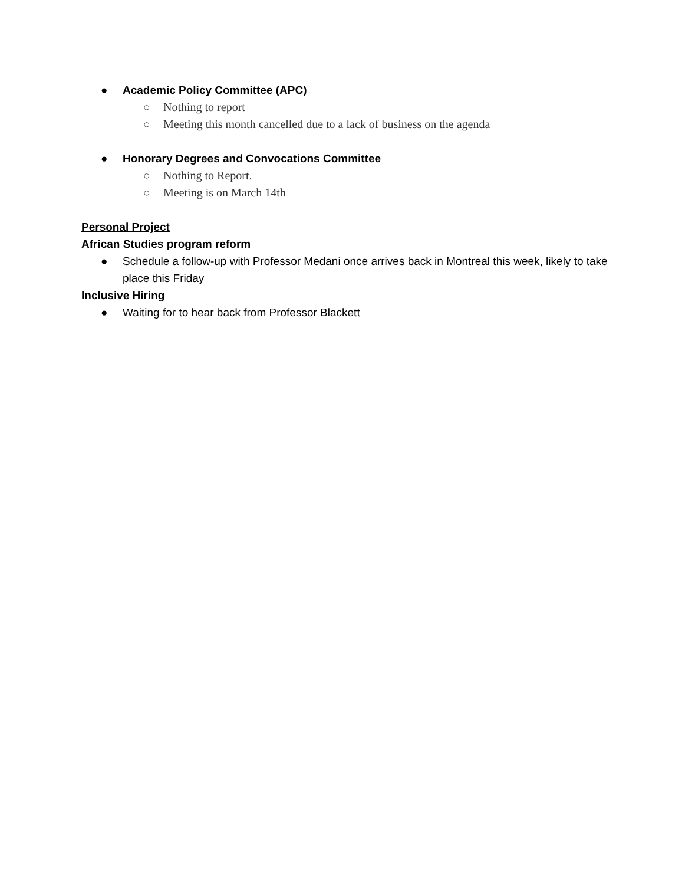● Academic Policy Committee (APC)
○ Nothing to report
○ Meeting this month cancelled due to a lack of business on the agenda
● Honorary Degrees and Convocations Committee
○ Nothing to Report.
○ Meeting is on March 14th
Personal Project
African Studies program reform
● Schedule a follow-up with Professor Medani once arrives back in Montreal this week, likely to take place this Friday
Inclusive Hiring
● Waiting for to hear back from Professor Blackett